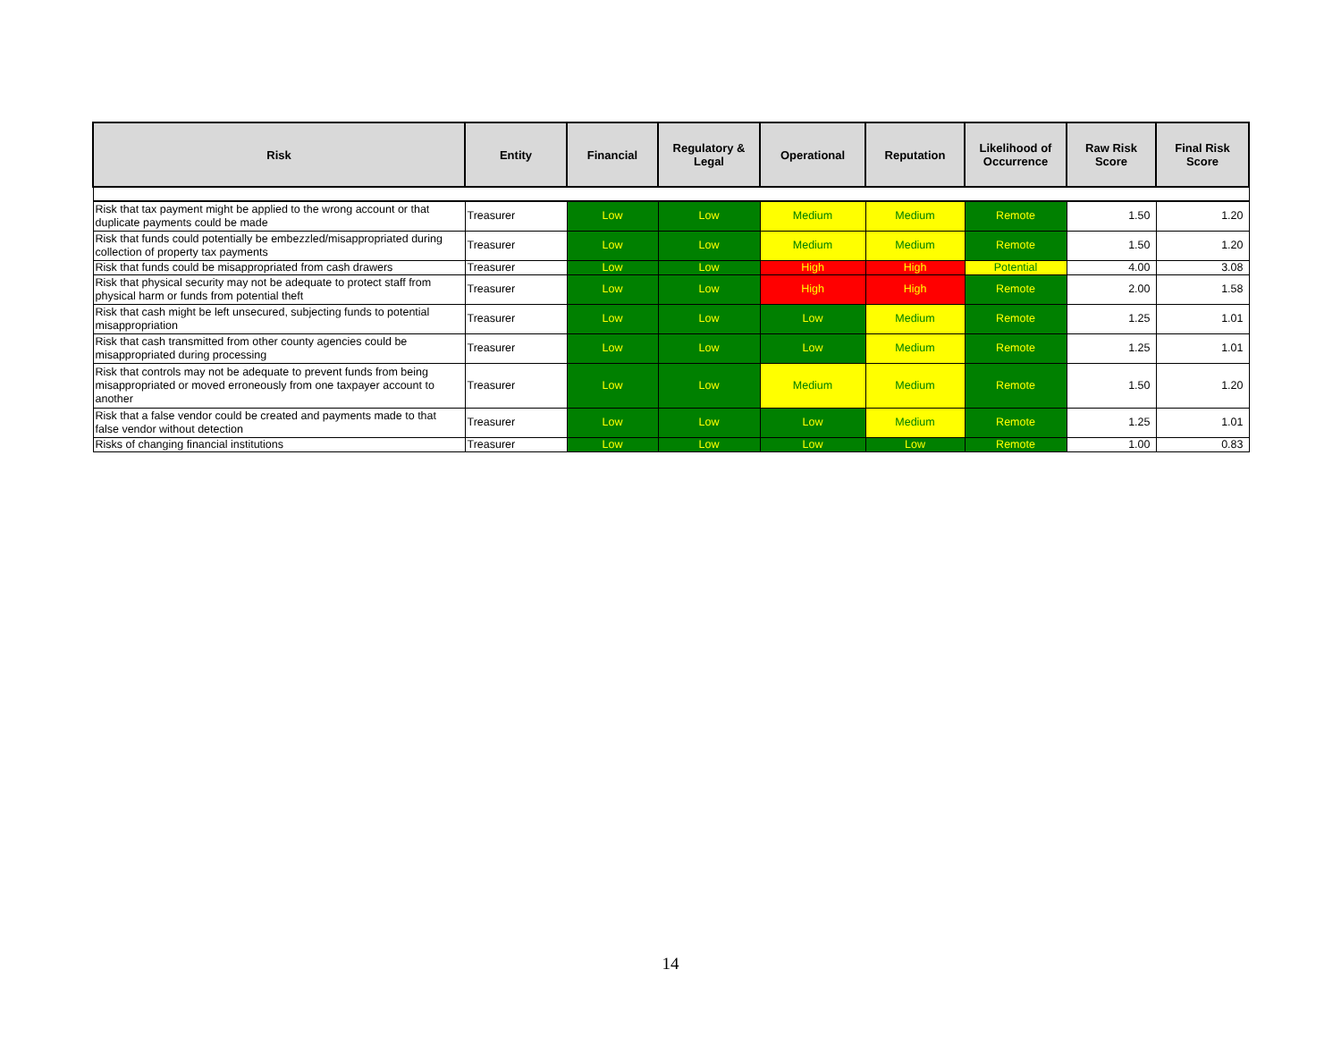| Risk | Entity | Financial | Regulatory & Legal | Operational | Reputation | Likelihood of Occurrence | Raw Risk Score | Final Risk Score |
| --- | --- | --- | --- | --- | --- | --- | --- | --- |
| Risk that tax payment might be applied to the wrong account or that duplicate payments could be made | Treasurer | Low | Low | Medium | Medium | Remote | 1.50 | 1.20 |
| Risk that funds could potentially be embezzled/misappropriated during collection of property tax payments | Treasurer | Low | Low | Medium | Medium | Remote | 1.50 | 1.20 |
| Risk that funds could be misappropriated from cash drawers | Treasurer | Low | Low | High | High | Potential | 4.00 | 3.08 |
| Risk that physical security may not be adequate to protect staff from physical harm or funds from potential theft | Treasurer | Low | Low | High | High | Remote | 2.00 | 1.58 |
| Risk that cash might be left unsecured, subjecting funds to potential misappropriation | Treasurer | Low | Low | Low | Medium | Remote | 1.25 | 1.01 |
| Risk that cash transmitted from other county agencies could be misappropriated during processing | Treasurer | Low | Low | Low | Medium | Remote | 1.25 | 1.01 |
| Risk that controls may not be adequate to prevent funds from being misappropriated or moved erroneously from one taxpayer account to another | Treasurer | Low | Low | Medium | Medium | Remote | 1.50 | 1.20 |
| Risk that a false vendor could be created and payments made to that false vendor without detection | Treasurer | Low | Low | Low | Medium | Remote | 1.25 | 1.01 |
| Risks of changing financial institutions | Treasurer | Low | Low | Low | Low | Remote | 1.00 | 0.83 |
14